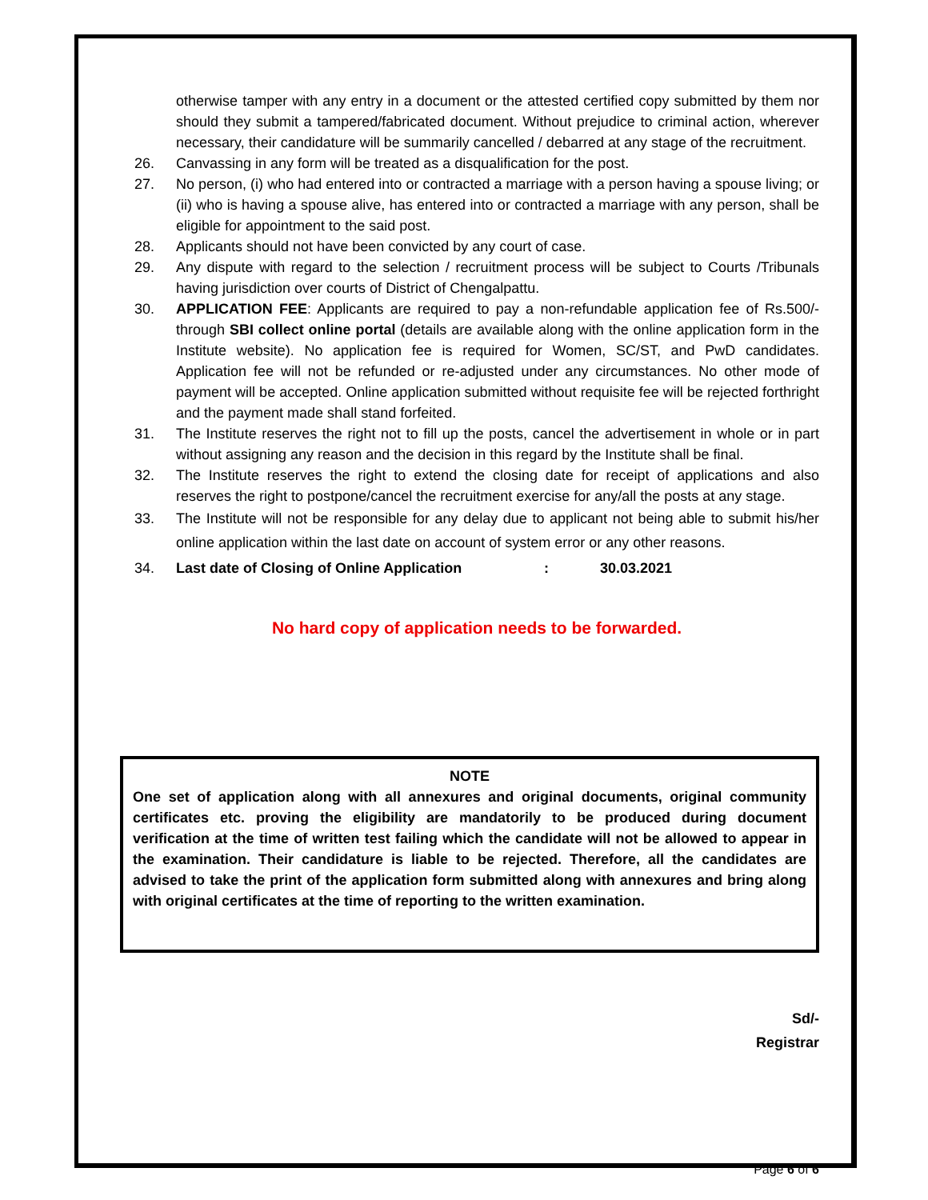otherwise tamper with any entry in a document or the attested certified copy submitted by them nor should they submit a tampered/fabricated document. Without prejudice to criminal action, wherever necessary, their candidature will be summarily cancelled / debarred at any stage of the recruitment.
26. Canvassing in any form will be treated as a disqualification for the post.
27. No person, (i) who had entered into or contracted a marriage with a person having a spouse living; or (ii) who is having a spouse alive, has entered into or contracted a marriage with any person, shall be eligible for appointment to the said post.
28. Applicants should not have been convicted by any court of case.
29. Any dispute with regard to the selection / recruitment process will be subject to Courts /Tribunals having jurisdiction over courts of District of Chengalpattu.
30. APPLICATION FEE: Applicants are required to pay a non-refundable application fee of Rs.500/- through SBI collect online portal (details are available along with the online application form in the Institute website). No application fee is required for Women, SC/ST, and PwD candidates. Application fee will not be refunded or re-adjusted under any circumstances. No other mode of payment will be accepted. Online application submitted without requisite fee will be rejected forthright and the payment made shall stand forfeited.
31. The Institute reserves the right not to fill up the posts, cancel the advertisement in whole or in part without assigning any reason and the decision in this regard by the Institute shall be final.
32. The Institute reserves the right to extend the closing date for receipt of applications and also reserves the right to postpone/cancel the recruitment exercise for any/all the posts at any stage.
33. The Institute will not be responsible for any delay due to applicant not being able to submit his/her online application within the last date on account of system error or any other reasons.
34. Last date of Closing of Online Application: 30.03.2021
No hard copy of application needs to be forwarded.
NOTE
One set of application along with all annexures and original documents, original community certificates etc. proving the eligibility are mandatorily to be produced during document verification at the time of written test failing which the candidate will not be allowed to appear in the examination. Their candidature is liable to be rejected. Therefore, all the candidates are advised to take the print of the application form submitted along with annexures and bring along with original certificates at the time of reporting to the written examination.
Sd/-
Registrar
Page 6 of 6